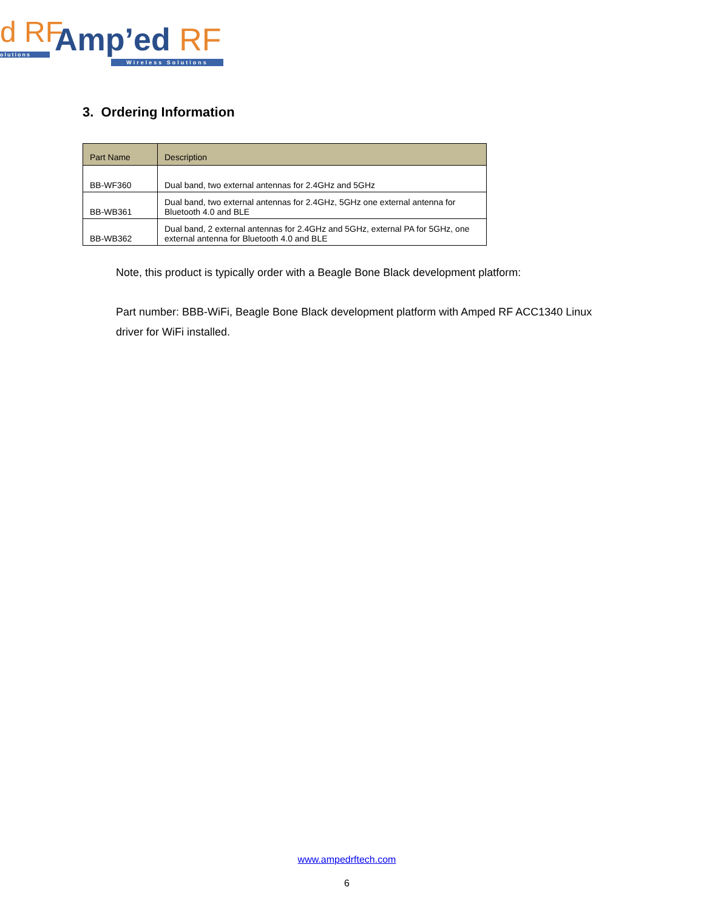d RF
olutions Amp’ed RF
Wireless Solutions
3. Ordering Information
| Part Name | Description |
| --- | --- |
| BB-WF360 | Dual band, two external antennas for 2.4GHz and 5GHz |
| BB-WB361 | Dual band, two external antennas for 2.4GHz, 5GHz one external antenna for Bluetooth 4.0 and BLE |
| BB-WB362 | Dual band, 2 external antennas for 2.4GHz and 5GHz, external PA for 5GHz, one external antenna for Bluetooth 4.0 and BLE |
Note, this product is typically order with a Beagle Bone Black development platform:
Part number: BBB-WiFi, Beagle Bone Black development platform with Amped RF ACC1340 Linux driver for WiFi installed.
www.ampedrftech.com
6